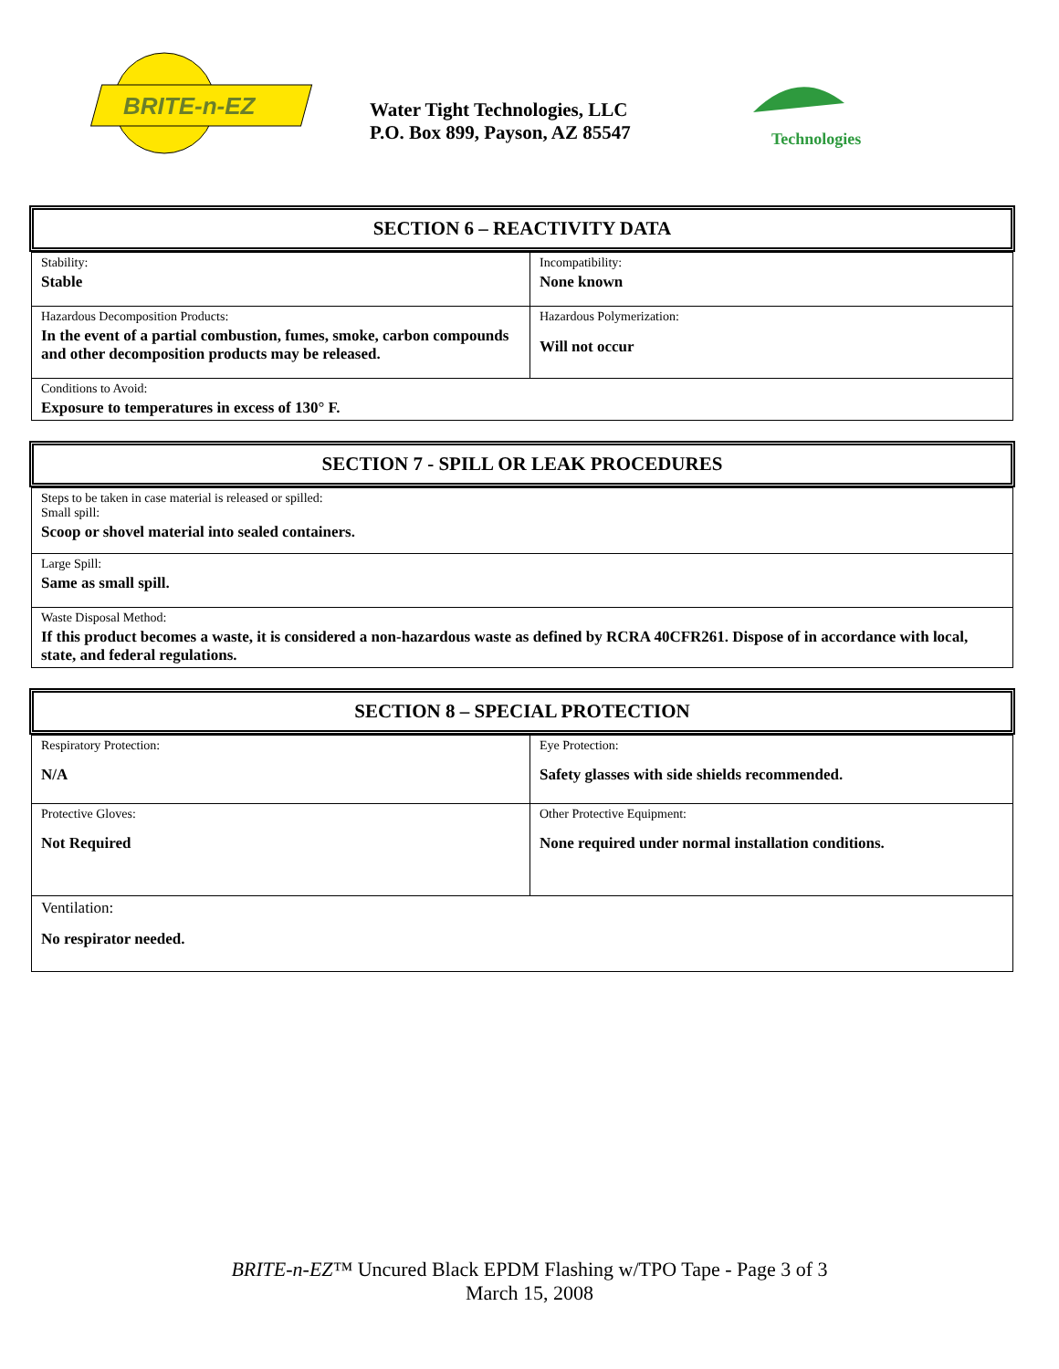BRITE-n-EZ
Water Tight Technologies, LLC
P.O. Box 899, Payson, AZ 85547
Technologies
SECTION 6 – REACTIVITY DATA
| Stability: Stable | Incompatibility: None known |
| Hazardous Decomposition Products: In the event of a partial combustion, fumes, smoke, carbon compounds and other decomposition products may be released. | Hazardous Polymerization: Will not occur |
| Conditions to Avoid: Exposure to temperatures in excess of 130° F. | |
SECTION 7 - SPILL OR LEAK PROCEDURES
| Steps to be taken in case material is released or spilled: Small spill: Scoop or shovel material into sealed containers. |
| Large Spill: Same as small spill. |
| Waste Disposal Method: If this product becomes a waste, it is considered a non-hazardous waste as defined by RCRA 40CFR261. Dispose of in accordance with local, state, and federal regulations. |
SECTION 8 – SPECIAL PROTECTION
| Respiratory Protection: N/A | Eye Protection: Safety glasses with side shields recommended. |
| Protective Gloves: Not Required | Other Protective Equipment: None required under normal installation conditions. |
| Ventilation: No respirator needed. | |
BRITE-n-EZ™ Uncured Black EPDM Flashing w/TPO Tape - Page 3 of 3
March 15, 2008